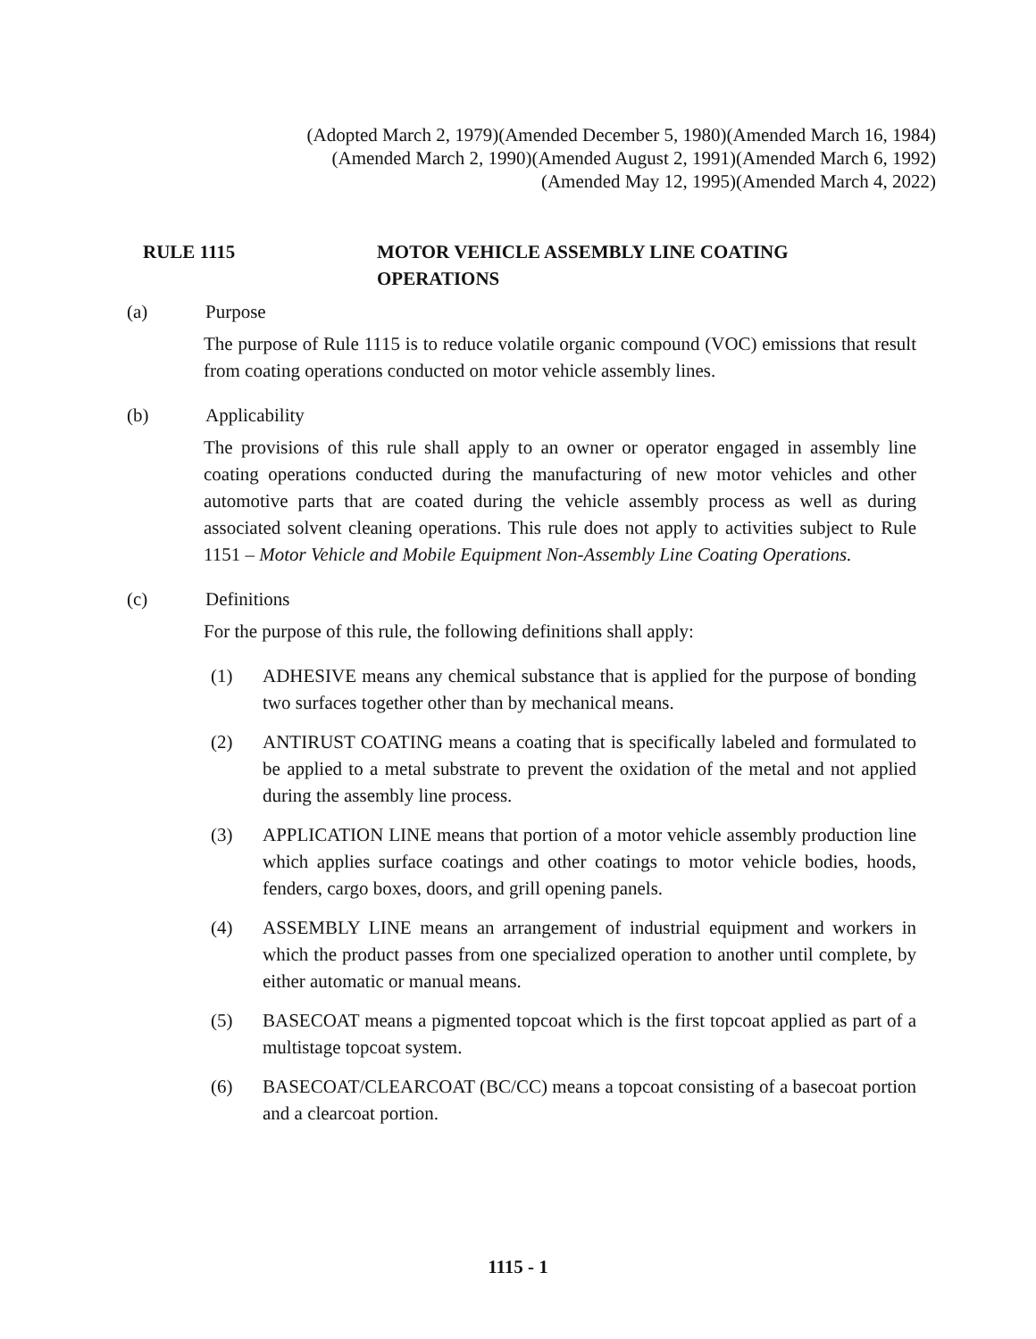(Adopted March 2, 1979)(Amended December 5, 1980)(Amended March 16, 1984)
(Amended March 2, 1990)(Amended August 2, 1991)(Amended March 6, 1992)
(Amended May 12, 1995)(Amended March 4, 2022)
RULE 1115 MOTOR VEHICLE ASSEMBLY LINE COATING
OPERATIONS
(a) Purpose
The purpose of Rule 1115 is to reduce volatile organic compound (VOC) emissions that result from coating operations conducted on motor vehicle assembly lines.
(b) Applicability
The provisions of this rule shall apply to an owner or operator engaged in assembly line coating operations conducted during the manufacturing of new motor vehicles and other automotive parts that are coated during the vehicle assembly process as well as during associated solvent cleaning operations. This rule does not apply to activities subject to Rule 1151 – Motor Vehicle and Mobile Equipment Non-Assembly Line Coating Operations.
(c) Definitions
For the purpose of this rule, the following definitions shall apply:
(1) ADHESIVE means any chemical substance that is applied for the purpose of bonding two surfaces together other than by mechanical means.
(2) ANTIRUST COATING means a coating that is specifically labeled and formulated to be applied to a metal substrate to prevent the oxidation of the metal and not applied during the assembly line process.
(3) APPLICATION LINE means that portion of a motor vehicle assembly production line which applies surface coatings and other coatings to motor vehicle bodies, hoods, fenders, cargo boxes, doors, and grill opening panels.
(4) ASSEMBLY LINE means an arrangement of industrial equipment and workers in which the product passes from one specialized operation to another until complete, by either automatic or manual means.
(5) BASECOAT means a pigmented topcoat which is the first topcoat applied as part of a multistage topcoat system.
(6) BASECOAT/CLEARCOAT (BC/CC) means a topcoat consisting of a basecoat portion and a clearcoat portion.
1115 - 1